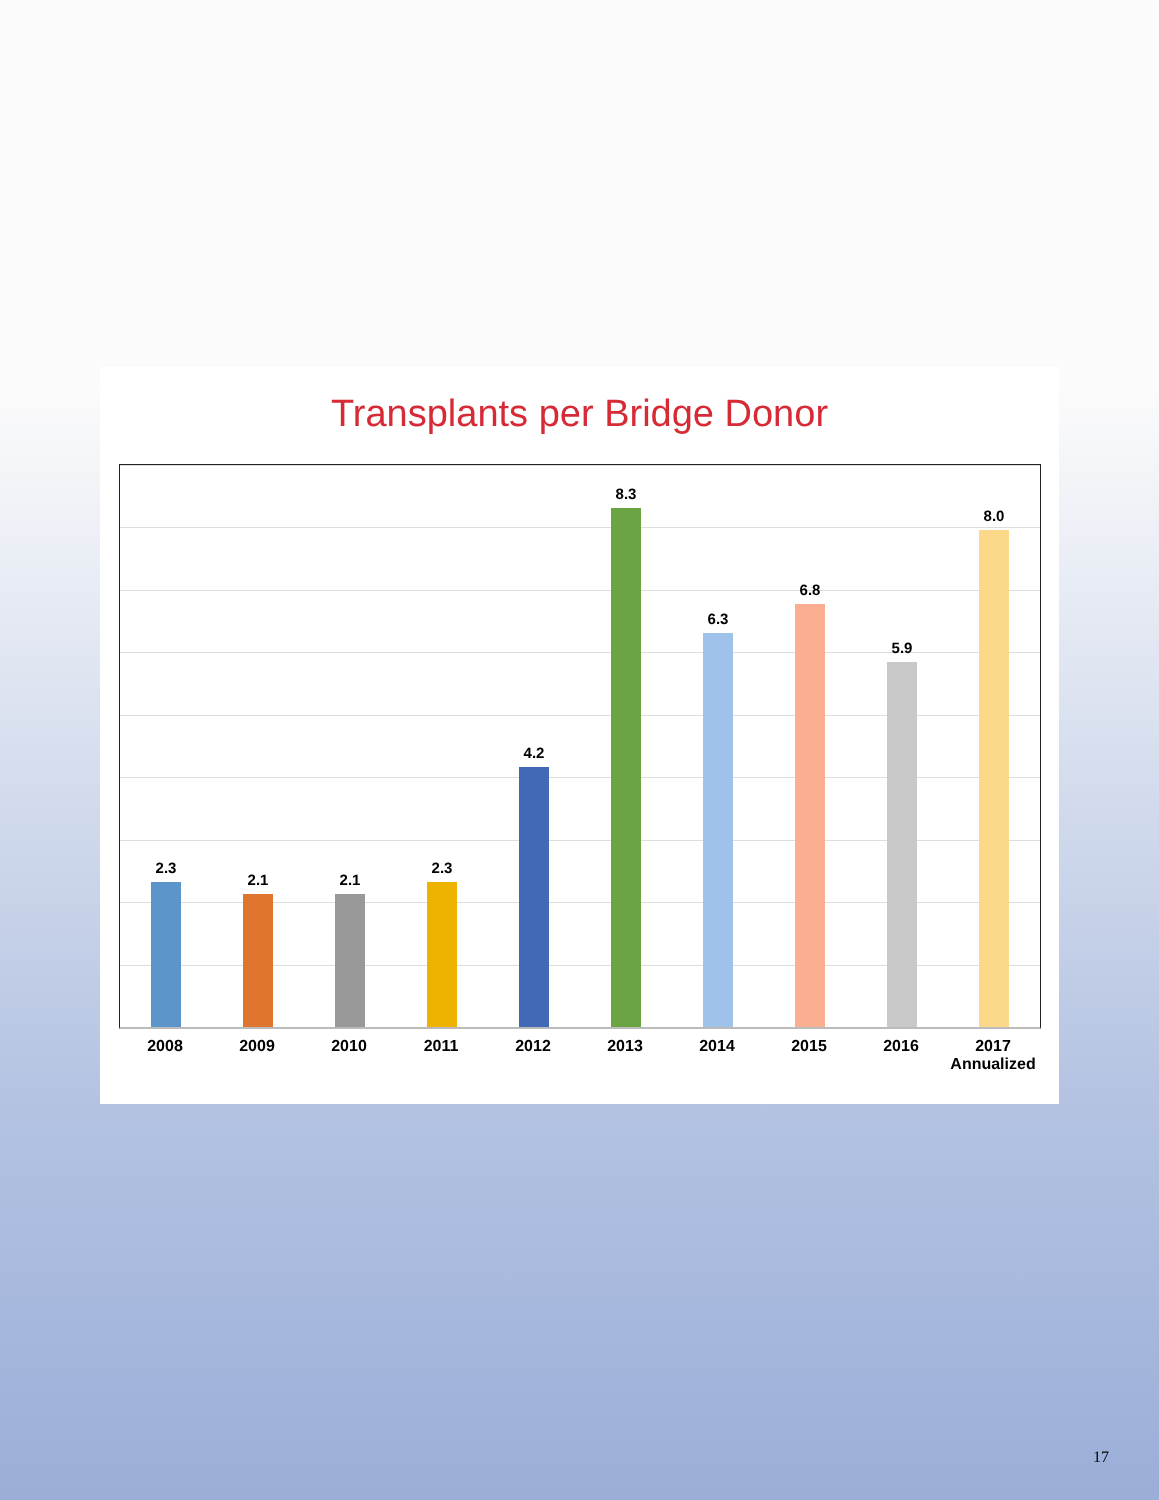Transplants per Bridge Donor
2.3
2.1
2.1
2.3
4.2
8.3
6.3
6.8
5.9
8.0
2008 2009 2010 2011 2012 2013 2014 2015 2016 2017
Annualized
17